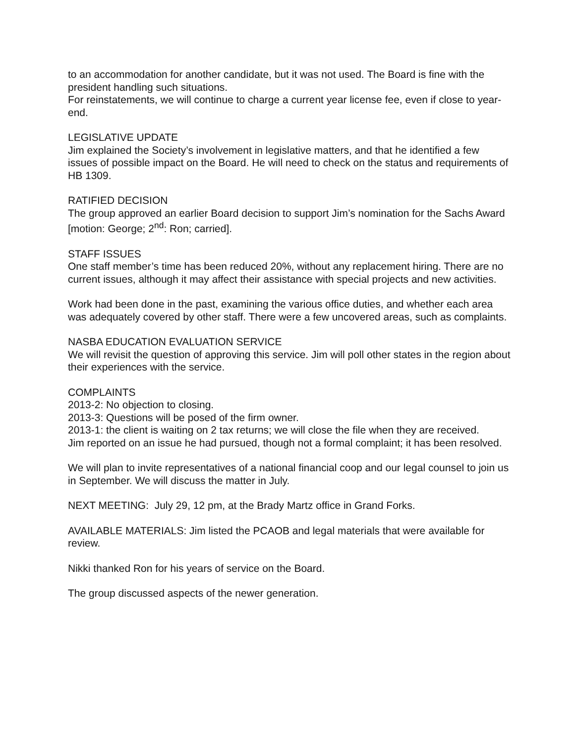to an accommodation for another candidate, but it was not used. The Board is fine with the president handling such situations.
For reinstatements, we will continue to charge a current year license fee, even if close to year-end.
LEGISLATIVE UPDATE
Jim explained the Society’s involvement in legislative matters, and that he identified a few issues of possible impact on the Board. He will need to check on the status and requirements of HB 1309.
RATIFIED DECISION
The group approved an earlier Board decision to support Jim’s nomination for the Sachs Award [motion: George; 2<sup>nd</sup>: Ron; carried].
STAFF ISSUES
One staff member’s time has been reduced 20%, without any replacement hiring. There are no current issues, although it may affect their assistance with special projects and new activities.
Work had been done in the past, examining the various office duties, and whether each area was adequately covered by other staff. There were a few uncovered areas, such as complaints.
NASBA EDUCATION EVALUATION SERVICE
We will revisit the question of approving this service. Jim will poll other states in the region about their experiences with the service.
COMPLAINTS
2013-2: No objection to closing.
2013-3: Questions will be posed of the firm owner.
2013-1: the client is waiting on 2 tax returns; we will close the file when they are received.
Jim reported on an issue he had pursued, though not a formal complaint; it has been resolved.
We will plan to invite representatives of a national financial coop and our legal counsel to join us in September. We will discuss the matter in July.
NEXT MEETING: July 29, 12 pm, at the Brady Martz office in Grand Forks.
AVAILABLE MATERIALS: Jim listed the PCAOB and legal materials that were available for review.
Nikki thanked Ron for his years of service on the Board.
The group discussed aspects of the newer generation.